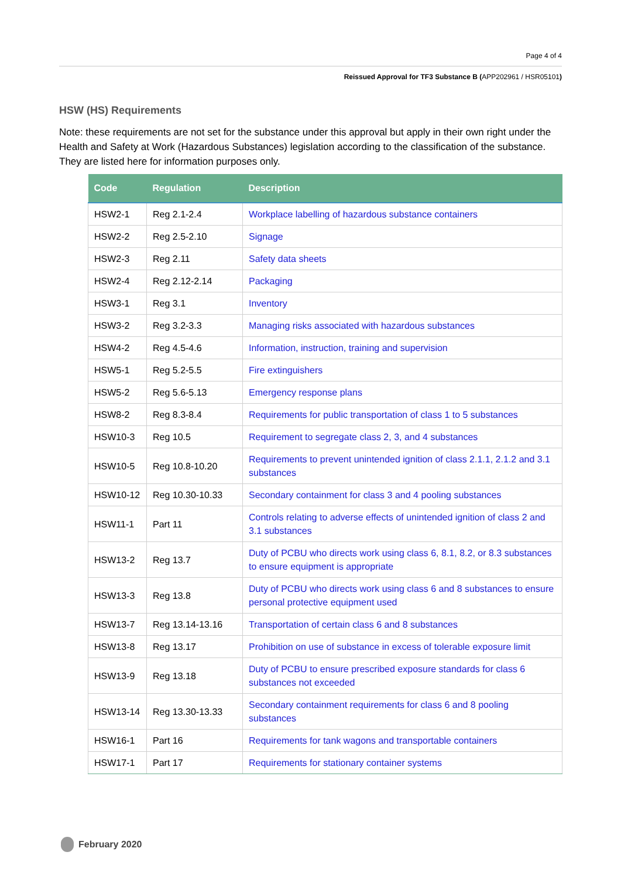Page 4 of 4
Reissued Approval for TF3 Substance B (APP202961 / HSR05101)
HSW (HS) Requirements
Note: these requirements are not set for the substance under this approval but apply in their own right under the Health and Safety at Work (Hazardous Substances) legislation according to the classification of the substance. They are listed here for information purposes only.
| Code | Regulation | Description |
| --- | --- | --- |
| HSW2-1 | Reg 2.1-2.4 | Workplace labelling of hazardous substance containers |
| HSW2-2 | Reg 2.5-2.10 | Signage |
| HSW2-3 | Reg 2.11 | Safety data sheets |
| HSW2-4 | Reg 2.12-2.14 | Packaging |
| HSW3-1 | Reg 3.1 | Inventory |
| HSW3-2 | Reg 3.2-3.3 | Managing risks associated with hazardous substances |
| HSW4-2 | Reg 4.5-4.6 | Information, instruction, training and supervision |
| HSW5-1 | Reg 5.2-5.5 | Fire extinguishers |
| HSW5-2 | Reg 5.6-5.13 | Emergency response plans |
| HSW8-2 | Reg 8.3-8.4 | Requirements for public transportation of class 1 to 5 substances |
| HSW10-3 | Reg 10.5 | Requirement to segregate class 2, 3, and 4 substances |
| HSW10-5 | Reg 10.8-10.20 | Requirements to prevent unintended ignition of class 2.1.1, 2.1.2 and 3.1 substances |
| HSW10-12 | Reg 10.30-10.33 | Secondary containment for class 3 and 4 pooling substances |
| HSW11-1 | Part 11 | Controls relating to adverse effects of unintended ignition of class 2 and 3.1 substances |
| HSW13-2 | Reg 13.7 | Duty of PCBU who directs work using class 6, 8.1, 8.2, or 8.3 substances to ensure equipment is appropriate |
| HSW13-3 | Reg 13.8 | Duty of PCBU who directs work using class 6 and 8 substances to ensure personal protective equipment used |
| HSW13-7 | Reg 13.14-13.16 | Transportation of certain class 6 and 8 substances |
| HSW13-8 | Reg 13.17 | Prohibition on use of substance in excess of tolerable exposure limit |
| HSW13-9 | Reg 13.18 | Duty of PCBU to ensure prescribed exposure standards for class 6 substances not exceeded |
| HSW13-14 | Reg 13.30-13.33 | Secondary containment requirements for class 6 and 8 pooling substances |
| HSW16-1 | Part 16 | Requirements for tank wagons and transportable containers |
| HSW17-1 | Part 17 | Requirements for stationary container systems |
February 2020